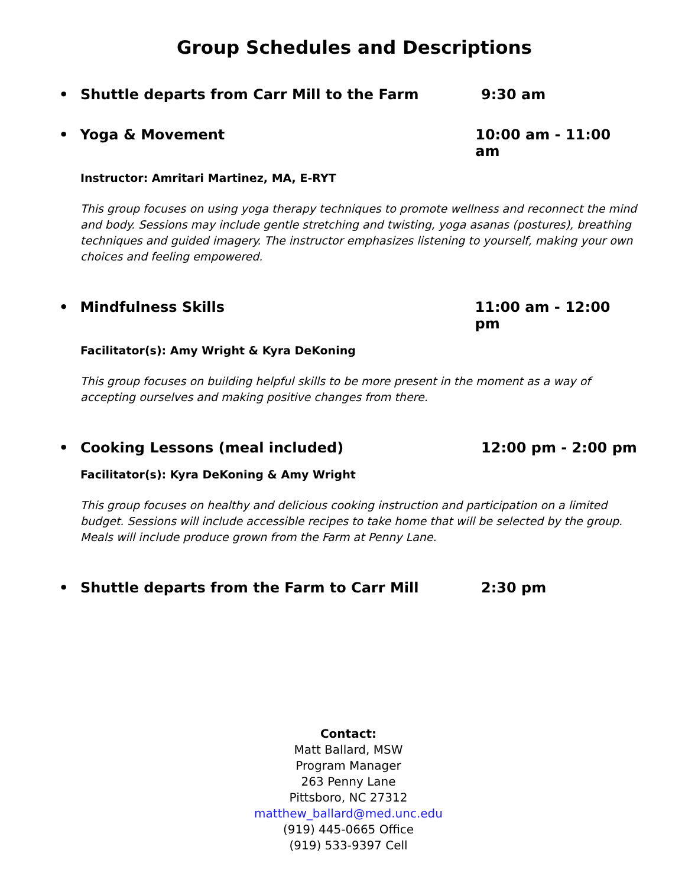Group Schedules and Descriptions
• Shuttle departs from Carr Mill to the Farm 9:30 am
• Yoga & Movement 10:00 am - 11:00 am
Instructor: Amritari Martinez, MA, E-RYT
This group focuses on using yoga therapy techniques to promote wellness and reconnect the mind and body. Sessions may include gentle stretching and twisting, yoga asanas (postures), breathing techniques and guided imagery. The instructor emphasizes listening to yourself, making your own choices and feeling empowered.
• Mindfulness Skills 11:00 am - 12:00 pm
Facilitator(s): Amy Wright & Kyra DeKoning
This group focuses on building helpful skills to be more present in the moment as a way of accepting ourselves and making positive changes from there.
• Cooking Lessons (meal included) 12:00 pm - 2:00 pm
Facilitator(s): Kyra DeKoning & Amy Wright
This group focuses on healthy and delicious cooking instruction and participation on a limited budget. Sessions will include accessible recipes to take home that will be selected by the group. Meals will include produce grown from the Farm at Penny Lane.
• Shuttle departs from the Farm to Carr Mill 2:30 pm
Contact:
Matt Ballard, MSW
Program Manager
263 Penny Lane
Pittsboro, NC 27312
matthew_ballard@med.unc.edu
(919) 445-0665 Office
(919) 533-9397 Cell